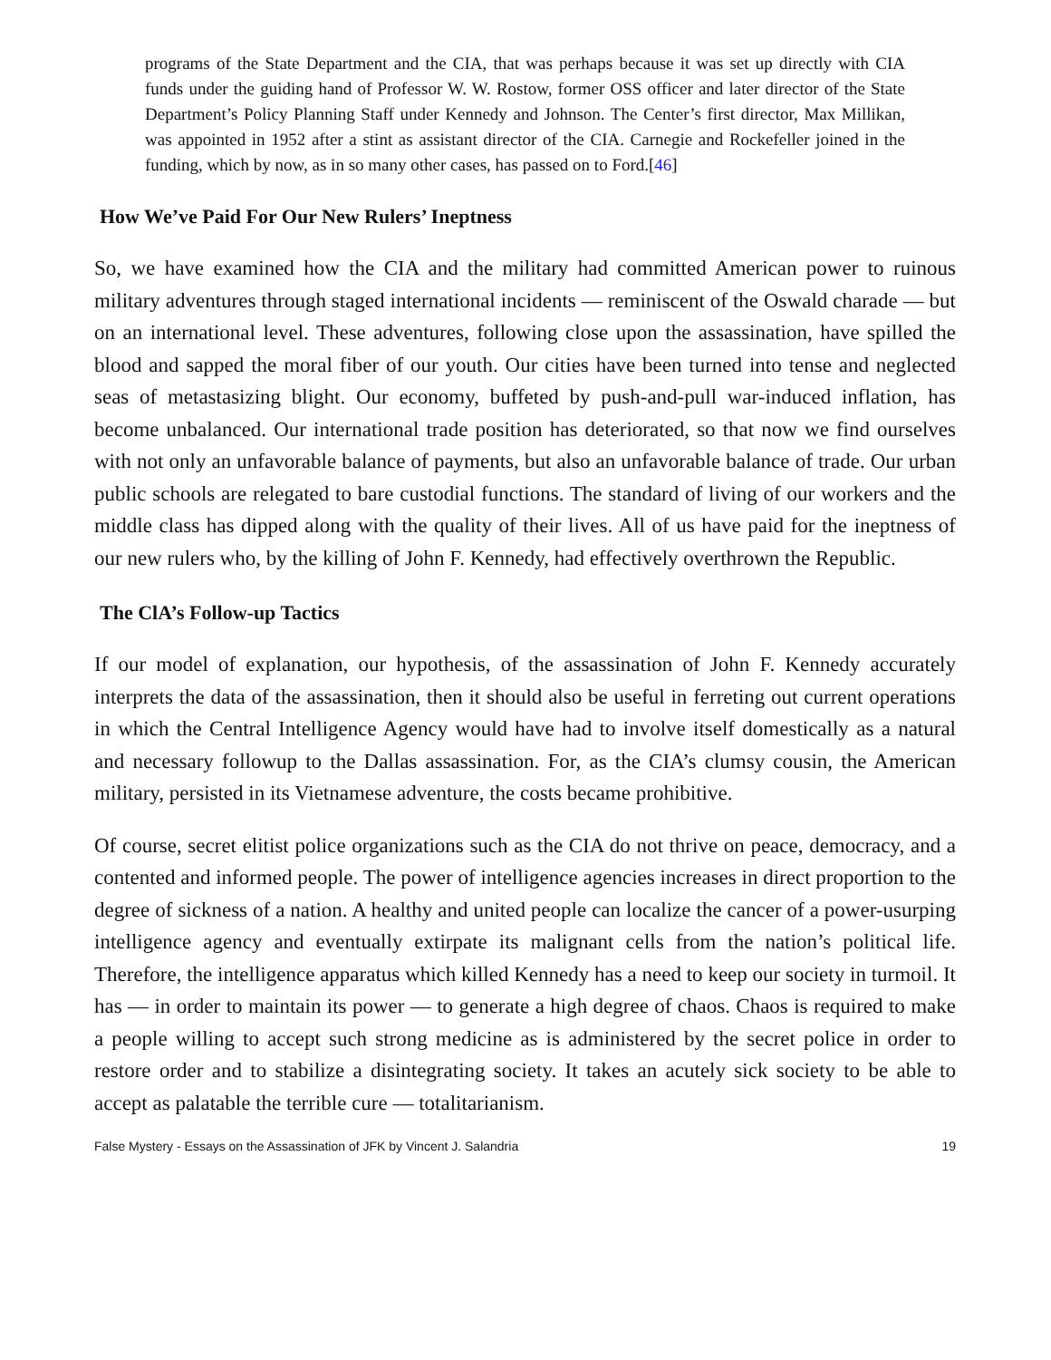programs of the State Department and the CIA, that was perhaps because it was set up directly with CIA funds under the guiding hand of Professor W. W. Rostow, former OSS officer and later director of the State Department’s Policy Planning Staff under Kennedy and Johnson. The Center’s first director, Max Millikan, was appointed in 1952 after a stint as assistant director of the CIA. Carnegie and Rockefeller joined in the funding, which by now, as in so many other cases, has passed on to Ford.[46]
How We’ve Paid For Our New Rulers’ Ineptness
So, we have examined how the CIA and the military had committed American power to ruinous military adventures through staged international incidents — reminiscent of the Oswald charade — but on an international level. These adventures, following close upon the assassination, have spilled the blood and sapped the moral fiber of our youth. Our cities have been turned into tense and neglected seas of metastasizing blight. Our economy, buffeted by push-and-pull war-induced inflation, has become unbalanced. Our international trade position has deteriorated, so that now we find ourselves with not only an unfavorable balance of payments, but also an unfavorable balance of trade. Our urban public schools are relegated to bare custodial functions. The standard of living of our workers and the middle class has dipped along with the quality of their lives. All of us have paid for the ineptness of our new rulers who, by the killing of John F. Kennedy, had effectively overthrown the Republic.
The ClA’s Follow-up Tactics
If our model of explanation, our hypothesis, of the assassination of John F. Kennedy accurately interprets the data of the assassination, then it should also be useful in ferreting out current operations in which the Central Intelligence Agency would have had to involve itself domestically as a natural and necessary followup to the Dallas assassination. For, as the CIA’s clumsy cousin, the American military, persisted in its Vietnamese adventure, the costs became prohibitive.
Of course, secret elitist police organizations such as the CIA do not thrive on peace, democracy, and a contented and informed people. The power of intelligence agencies increases in direct proportion to the degree of sickness of a nation. A healthy and united people can localize the cancer of a power-usurping intelligence agency and eventually extirpate its malignant cells from the nation’s political life. Therefore, the intelligence apparatus which killed Kennedy has a need to keep our society in turmoil. It has — in order to maintain its power — to generate a high degree of chaos. Chaos is required to make a people willing to accept such strong medicine as is administered by the secret police in order to restore order and to stabilize a disintegrating society. It takes an acutely sick society to be able to accept as palatable the terrible cure — totalitarianism.
False Mystery - Essays on the Assassination of JFK by Vincent J. Salandria 19